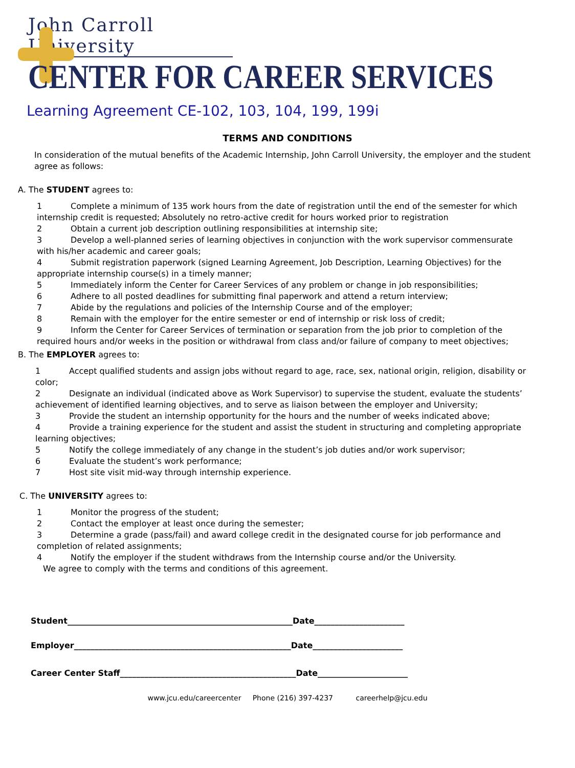John Carroll University
CENTER FOR CAREER SERVICES
Learning Agreement CE-102, 103, 104, 199, 199i
TERMS AND CONDITIONS
In consideration of the mutual benefits of the Academic Internship, John Carroll University, the employer and the student agree as follows:
A. The STUDENT agrees to:
1 Complete a minimum of 135 work hours from the date of registration until the end of the semester for which internship credit is requested; Absolutely no retro-active credit for hours worked prior to registration
2 Obtain a current job description outlining responsibilities at internship site;
3 Develop a well-planned series of learning objectives in conjunction with the work supervisor commensurate with his/her academic and career goals;
4 Submit registration paperwork (signed Learning Agreement, Job Description, Learning Objectives) for the appropriate internship course(s) in a timely manner;
5 Immediately inform the Center for Career Services of any problem or change in job responsibilities;
6 Adhere to all posted deadlines for submitting final paperwork and attend a return interview;
7 Abide by the regulations and policies of the Internship Course and of the employer;
8 Remain with the employer for the entire semester or end of internship or risk loss of credit;
9 Inform the Center for Career Services of termination or separation from the job prior to completion of the required hours and/or weeks in the position or withdrawal from class and/or failure of company to meet objectives;
B. The EMPLOYER agrees to:
1 Accept qualified students and assign jobs without regard to age, race, sex, national origin, religion, disability or color;
2 Designate an individual (indicated above as Work Supervisor) to supervise the student, evaluate the students’ achievement of identified learning objectives, and to serve as liaison between the employer and University;
3 Provide the student an internship opportunity for the hours and the number of weeks indicated above;
4 Provide a training experience for the student and assist the student in structuring and completing appropriate learning objectives;
5 Notify the college immediately of any change in the student’s job duties and/or work supervisor;
6 Evaluate the student’s work performance;
7 Host site visit mid-way through internship experience.
C. The UNIVERSITY agrees to:
1 Monitor the progress of the student;
2 Contact the employer at least once during the semester;
3 Determine a grade (pass/fail) and award college credit in the designated course for job performance and completion of related assignments;
4 Notify the employer if the student withdraws from the Internship course and/or the University.
We agree to comply with the terms and conditions of this agreement.
Student_______________________________________________________Date______________________
Employer_____________________________________________________Date______________________
Career Center Staff___________________________________________Date______________________
www.jcu.edu/careercenter Phone (216) 397-4237 careerhelp@jcu.edu